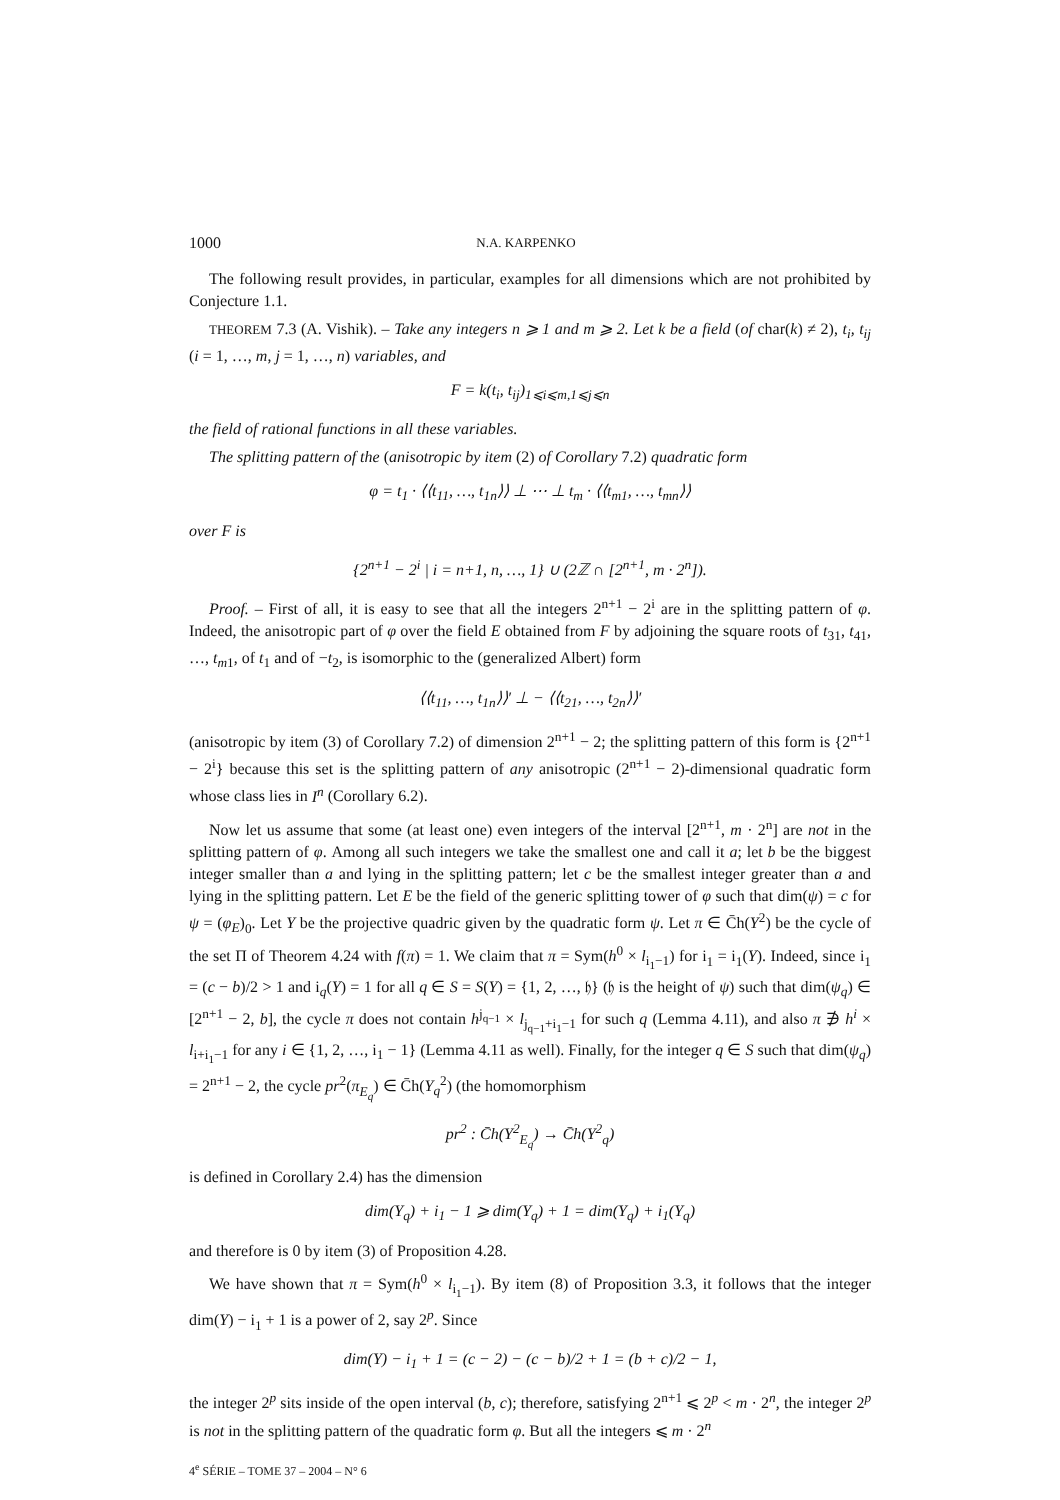1000 N.A. KARPENKO
The following result provides, in particular, examples for all dimensions which are not prohibited by Conjecture 1.1.
THEOREM 7.3 (A. Vishik). – Take any integers n ⩾ 1 and m ⩾ 2. Let k be a field (of char(k) ≠ 2), t<sub>i</sub>, t<sub>ij</sub> (i = 1, …, m, j = 1, …, n) variables, and
F = k(t<sub>i</sub>, t<sub>ij</sub>)<sub>1⩽i⩽m,1⩽j⩽n</sub>
the field of rational functions in all these variables.
The splitting pattern of the (anisotropic by item (2) of Corollary 7.2) quadratic form
φ = t<sub>1</sub> · ⟨⟨t<sub>11</sub>, …, t<sub>1n</sub>⟩⟩ ⊥ ⋯ ⊥ t<sub>m</sub> · ⟨⟨t<sub>m1</sub>, …, t<sub>mn</sub>⟩⟩
over F is
{2<sup>n+1</sup> − 2<sup>i</sup> | i = n+1, n, …, 1} ∪ (2ℤ ∩ [2<sup>n+1</sup>, m · 2<sup>n</sup>]).
Proof. – First of all, it is easy to see that all the integers 2<sup>n+1</sup> − 2<sup>i</sup> are in the splitting pattern of φ. Indeed, the anisotropic part of φ over the field E obtained from F by adjoining the square roots of t<sub>31</sub>, t<sub>41</sub>, …, t<sub>m</sub><sub>1</sub>, of t<sub>1</sub> and of −t<sub>2</sub>, is isomorphic to the (generalized Albert) form
⟨⟨t<sub>11</sub>, …, t<sub>1n</sub>⟩⟩′ ⊥ − ⟨⟨t<sub>21</sub>, …, t<sub>2n</sub>⟩⟩′
(anisotropic by item (3) of Corollary 7.2) of dimension 2<sup>n+1</sup> − 2; the splitting pattern of this form is {2<sup>n+1</sup> − 2<sup>i</sup>} because this set is the splitting pattern of any anisotropic (2<sup>n+1</sup> − 2)-dimensional quadratic form whose class lies in I<sup>n</sup> (Corollary 6.2).
Now let us assume that some (at least one) even integers of the interval [2<sup>n+1</sup>, m · 2<sup>n</sup>] are not in the splitting pattern of φ. Among all such integers we take the smallest one and call it a; let b be the biggest integer smaller than a and lying in the splitting pattern; let c be the smallest integer greater than a and lying in the splitting pattern. Let E be the field of the generic splitting tower of φ such that dim(ψ) = c for ψ = (φ<sub>E</sub>)<sub>0</sub>. Let Y be the projective quadric given by the quadratic form ψ. Let π ∈ C̄h(Y<sup>2</sup>) be the cycle of the set Π of Theorem 4.24 with f(π) = 1. We claim that π = Sym(h<sup>0</sup> × l<sub>i<sub>1</sub>−1</sub>) for i<sub>1</sub> = i<sub>1</sub>(Y). Indeed, since i<sub>1</sub> = (c − b)/2 > 1 and i<sub>q</sub>(Y) = 1 for all q ∈ S = S(Y) = {1, 2, …, 𝔥} (𝔥 is the height of ψ) such that dim(ψ<sub>q</sub>) ∈ [2<sup>n+1</sup> − 2, b], the cycle π does not contain h<sup>j<sub>q−1</sub></sup> × l<sub>j<sub>q−1</sub>+i<sub>1</sub>−1</sub> for such q (Lemma 4.11), and also π ∌ h<sup>i</sup> × l<sub>i+i<sub>1</sub>−1</sub> for any i ∈ {1, 2, …, i<sub>1</sub> − 1} (Lemma 4.11 as well). Finally, for the integer q ∈ S such that dim(ψ<sub>q</sub>) = 2<sup>n+1</sup> − 2, the cycle pr<sup>2</sup>(π<sub>E<sub>q</sub></sub>) ∈ C̄h(Y<sub>q</sub><sup>2</sup>) (the homomorphism
pr<sup>2</sup> : C̄h(Y<sup>2</sup><sub>E<sub>q</sub></sub>) → C̄h(Y<sup>2</sup><sub>q</sub>)
is defined in Corollary 2.4) has the dimension
dim(Y<sub>q</sub>) + i<sub>1</sub> − 1 ⩾ dim(Y<sub>q</sub>) + 1 = dim(Y<sub>q</sub>) + i<sub>1</sub>(Y<sub>q</sub>)
and therefore is 0 by item (3) of Proposition 4.28.
We have shown that π = Sym(h<sup>0</sup> × l<sub>i<sub>1</sub>−1</sub>). By item (8) of Proposition 3.3, it follows that the integer dim(Y) − i<sub>1</sub> + 1 is a power of 2, say 2<sup>p</sup>. Since
dim(Y) − i<sub>1</sub> + 1 = (c − 2) − (c − b)/2 + 1 = (b + c)/2 − 1,
the integer 2<sup>p</sup> sits inside of the open interval (b, c); therefore, satisfying 2<sup>n+1</sup> ⩽ 2<sup>p</sup> < m · 2<sup>n</sup>, the integer 2<sup>p</sup> is not in the splitting pattern of the quadratic form φ. But all the integers ⩽ m · 2<sup>n</sup>
4<sup>e</sup> SÉRIE – TOME 37 – 2004 – N° 6